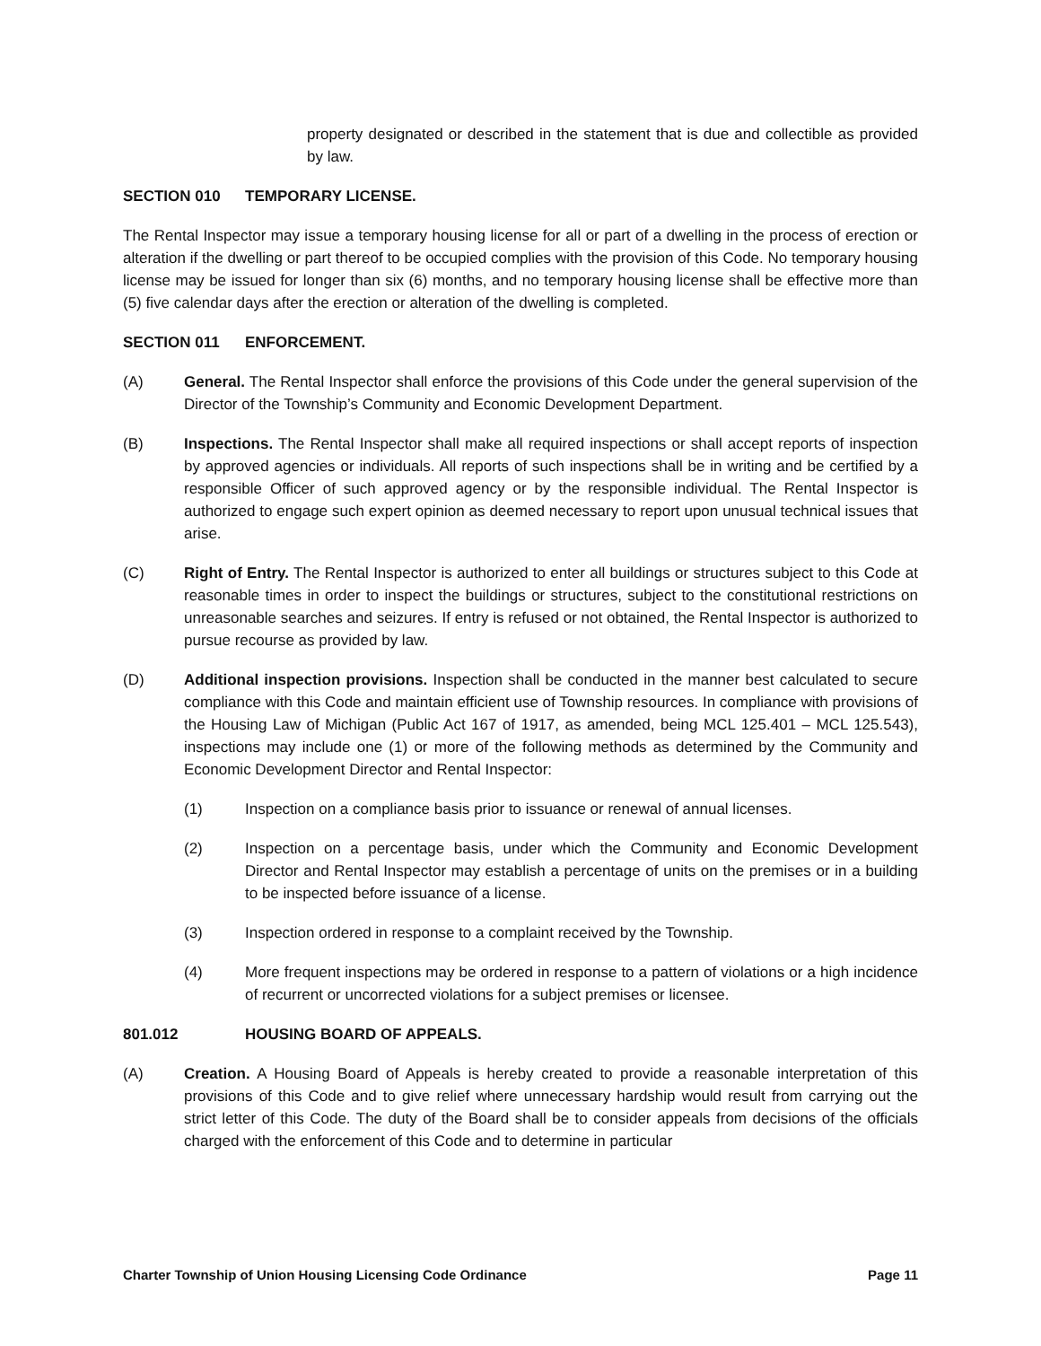property designated or described in the statement that is due and collectible as provided by law.
SECTION 010 TEMPORARY LICENSE.
The Rental Inspector may issue a temporary housing license for all or part of a dwelling in the process of erection or alteration if the dwelling or part thereof to be occupied complies with the provision of this Code. No temporary housing license may be issued for longer than six (6) months, and no temporary housing license shall be effective more than (5) five calendar days after the erection or alteration of the dwelling is completed.
SECTION 011 ENFORCEMENT.
(A) General. The Rental Inspector shall enforce the provisions of this Code under the general supervision of the Director of the Township’s Community and Economic Development Department.
(B) Inspections. The Rental Inspector shall make all required inspections or shall accept reports of inspection by approved agencies or individuals. All reports of such inspections shall be in writing and be certified by a responsible Officer of such approved agency or by the responsible individual. The Rental Inspector is authorized to engage such expert opinion as deemed necessary to report upon unusual technical issues that arise.
(C) Right of Entry. The Rental Inspector is authorized to enter all buildings or structures subject to this Code at reasonable times in order to inspect the buildings or structures, subject to the constitutional restrictions on unreasonable searches and seizures. If entry is refused or not obtained, the Rental Inspector is authorized to pursue recourse as provided by law.
(D) Additional inspection provisions. Inspection shall be conducted in the manner best calculated to secure compliance with this Code and maintain efficient use of Township resources. In compliance with provisions of the Housing Law of Michigan (Public Act 167 of 1917, as amended, being MCL 125.401 – MCL 125.543), inspections may include one (1) or more of the following methods as determined by the Community and Economic Development Director and Rental Inspector:
(1) Inspection on a compliance basis prior to issuance or renewal of annual licenses.
(2) Inspection on a percentage basis, under which the Community and Economic Development Director and Rental Inspector may establish a percentage of units on the premises or in a building to be inspected before issuance of a license.
(3) Inspection ordered in response to a complaint received by the Township.
(4) More frequent inspections may be ordered in response to a pattern of violations or a high incidence of recurrent or uncorrected violations for a subject premises or licensee.
801.012 HOUSING BOARD OF APPEALS.
(A) Creation. A Housing Board of Appeals is hereby created to provide a reasonable interpretation of this provisions of this Code and to give relief where unnecessary hardship would result from carrying out the strict letter of this Code. The duty of the Board shall be to consider appeals from decisions of the officials charged with the enforcement of this Code and to determine in particular
Charter Township of Union Housing Licensing Code Ordinance Page 11